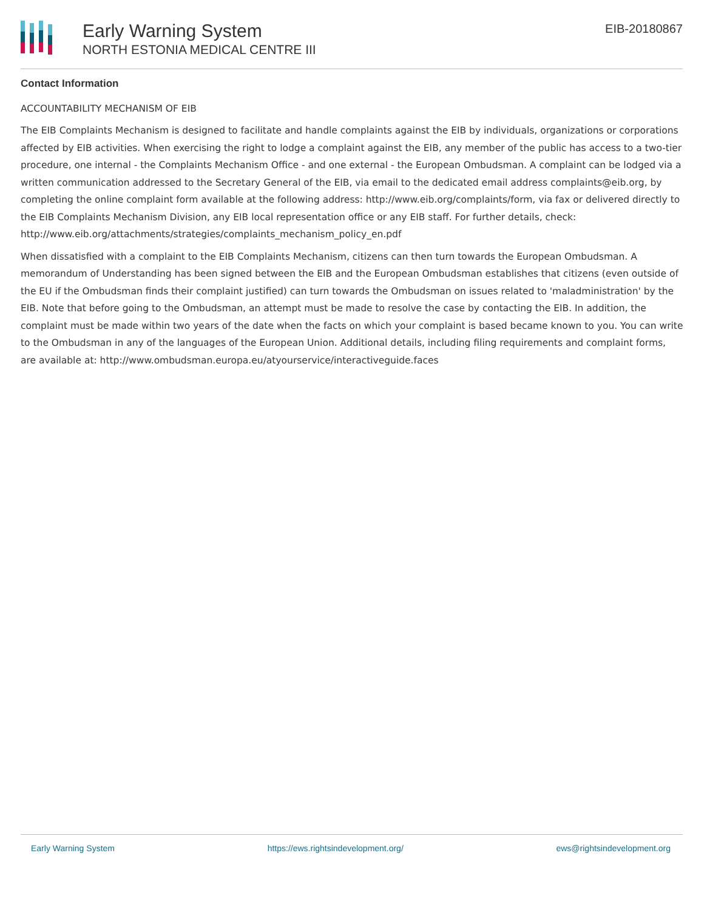Early Warning System
NORTH ESTONIA MEDICAL CENTRE III
EIB-20180867
Contact Information
ACCOUNTABILITY MECHANISM OF EIB
The EIB Complaints Mechanism is designed to facilitate and handle complaints against the EIB by individuals, organizations or corporations affected by EIB activities. When exercising the right to lodge a complaint against the EIB, any member of the public has access to a two-tier procedure, one internal - the Complaints Mechanism Office - and one external - the European Ombudsman. A complaint can be lodged via a written communication addressed to the Secretary General of the EIB, via email to the dedicated email address complaints@eib.org, by completing the online complaint form available at the following address: http://www.eib.org/complaints/form, via fax or delivered directly to the EIB Complaints Mechanism Division, any EIB local representation office or any EIB staff. For further details, check: http://www.eib.org/attachments/strategies/complaints_mechanism_policy_en.pdf
When dissatisfied with a complaint to the EIB Complaints Mechanism, citizens can then turn towards the European Ombudsman. A memorandum of Understanding has been signed between the EIB and the European Ombudsman establishes that citizens (even outside of the EU if the Ombudsman finds their complaint justified) can turn towards the Ombudsman on issues related to 'maladministration' by the EIB. Note that before going to the Ombudsman, an attempt must be made to resolve the case by contacting the EIB. In addition, the complaint must be made within two years of the date when the facts on which your complaint is based became known to you. You can write to the Ombudsman in any of the languages of the European Union. Additional details, including filing requirements and complaint forms, are available at: http://www.ombudsman.europa.eu/atyourservice/interactiveguide.faces
Early Warning System https://ews.rightsindevelopment.org/ ews@rightsindevelopment.org